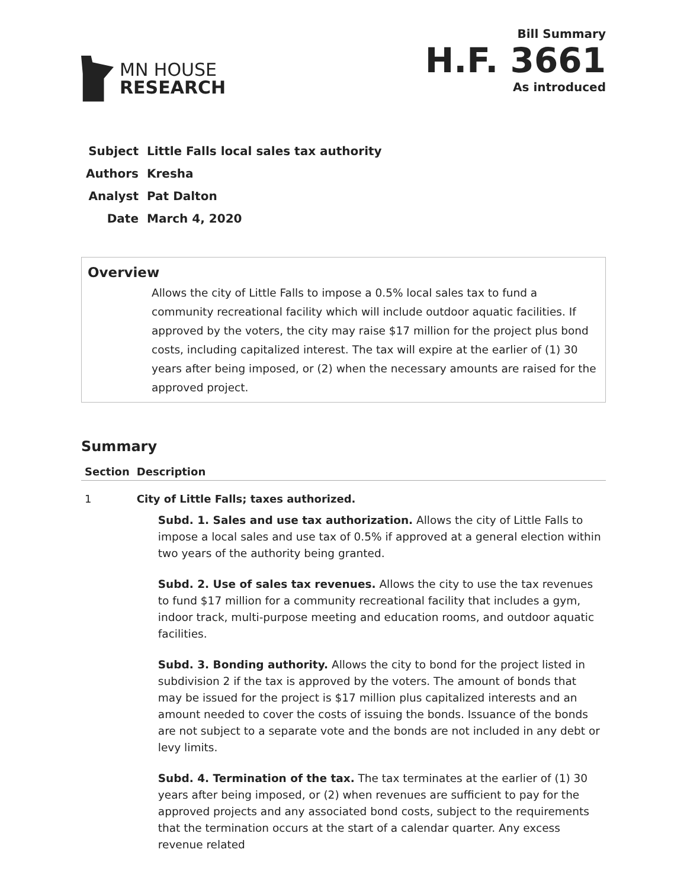MN HOUSE
RESEARCH
Bill Summary
H.F. 3661
As introduced
| Subject | Little Falls local sales tax authority |
| Authors | Kresha |
| Analyst | Pat Dalton |
| Date | March 4, 2020 |
Overview
Allows the city of Little Falls to impose a 0.5% local sales tax to fund a community recreational facility which will include outdoor aquatic facilities. If approved by the voters, the city may raise $17 million for the project plus bond costs, including capitalized interest. The tax will expire at the earlier of (1) 30 years after being imposed, or (2) when the necessary amounts are raised for the approved project.
Summary
| Section | Description |
| --- | --- |
| 1 | City of Little Falls; taxes authorized. Subd. 1. Sales and use tax authorization. Allows the city of Little Falls to impose a local sales and use tax of 0.5% if approved at a general election within two years of the authority being granted. Subd. 2. Use of sales tax revenues. Allows the city to use the tax revenues to fund $17 million for a community recreational facility that includes a gym, indoor track, multi-purpose meeting and education rooms, and outdoor aquatic facilities. Subd. 3. Bonding authority. Allows the city to bond for the project listed in subdivision 2 if the tax is approved by the voters. The amount of bonds that may be issued for the project is $17 million plus capitalized interests and an amount needed to cover the costs of issuing the bonds. Issuance of the bonds are not subject to a separate vote and the bonds are not included in any debt or levy limits. Subd. 4. Termination of the tax. The tax terminates at the earlier of (1) 30 years after being imposed, or (2) when revenues are sufficient to pay for the approved projects and any associated bond costs, subject to the requirements that the termination occurs at the start of a calendar quarter. Any excess revenue related |